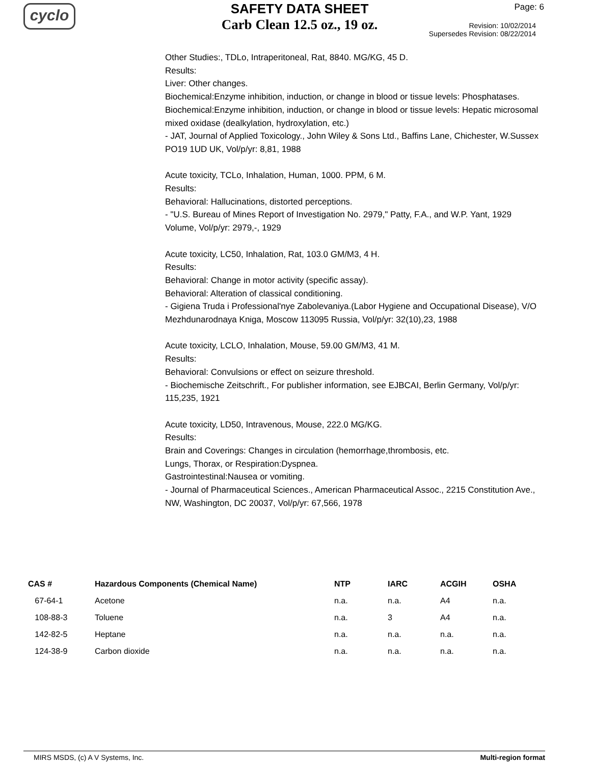cyclo
SAFETY DATA SHEET
Carb Clean 12.5 oz., 19 oz.
Page: 6
Revision: 10/02/2014
Supersedes Revision: 08/22/2014
Other Studies:, TDLo, Intraperitoneal, Rat, 8840. MG/KG, 45 D.
Results:
Liver: Other changes.
Biochemical:Enzyme inhibition, induction, or change in blood or tissue levels: Phosphatases.
Biochemical:Enzyme inhibition, induction, or change in blood or tissue levels: Hepatic microsomal mixed oxidase (dealkylation, hydroxylation, etc.)
- JAT, Journal of Applied Toxicology., John Wiley & Sons Ltd., Baffins Lane, Chichester, W.Sussex PO19 1UD UK, Vol/p/yr: 8,81, 1988
Acute toxicity, TCLo, Inhalation, Human, 1000. PPM, 6 M.
Results:
Behavioral: Hallucinations, distorted perceptions.
- "U.S. Bureau of Mines Report of Investigation No. 2979," Patty, F.A., and W.P. Yant, 1929 Volume, Vol/p/yr: 2979,-, 1929
Acute toxicity, LC50, Inhalation, Rat, 103.0 GM/M3, 4 H.
Results:
Behavioral: Change in motor activity (specific assay).
Behavioral: Alteration of classical conditioning.
- Gigiena Truda i Professional'nye Zabolevaniya.(Labor Hygiene and Occupational Disease), V/O Mezhdunarodnaya Kniga, Moscow 113095 Russia, Vol/p/yr: 32(10),23, 1988
Acute toxicity, LCLO, Inhalation, Mouse, 59.00 GM/M3, 41 M.
Results:
Behavioral: Convulsions or effect on seizure threshold.
- Biochemische Zeitschrift., For publisher information, see EJBCAI, Berlin Germany, Vol/p/yr: 115,235, 1921
Acute toxicity, LD50, Intravenous, Mouse, 222.0 MG/KG.
Results:
Brain and Coverings: Changes in circulation (hemorrhage,thrombosis, etc.
Lungs, Thorax, or Respiration:Dyspnea.
Gastrointestinal:Nausea or vomiting.
- Journal of Pharmaceutical Sciences., American Pharmaceutical Assoc., 2215 Constitution Ave., NW, Washington, DC 20037, Vol/p/yr: 67,566, 1978
| CAS # | Hazardous Components (Chemical Name) | NTP | IARC | ACGIH | OSHA |
| --- | --- | --- | --- | --- | --- |
| 67-64-1 | Acetone | n.a. | n.a. | A4 | n.a. |
| 108-88-3 | Toluene | n.a. | 3 | A4 | n.a. |
| 142-82-5 | Heptane | n.a. | n.a. | n.a. | n.a. |
| 124-38-9 | Carbon dioxide | n.a. | n.a. | n.a. | n.a. |
MIRS MSDS, (c) A V Systems, Inc. Multi-region format